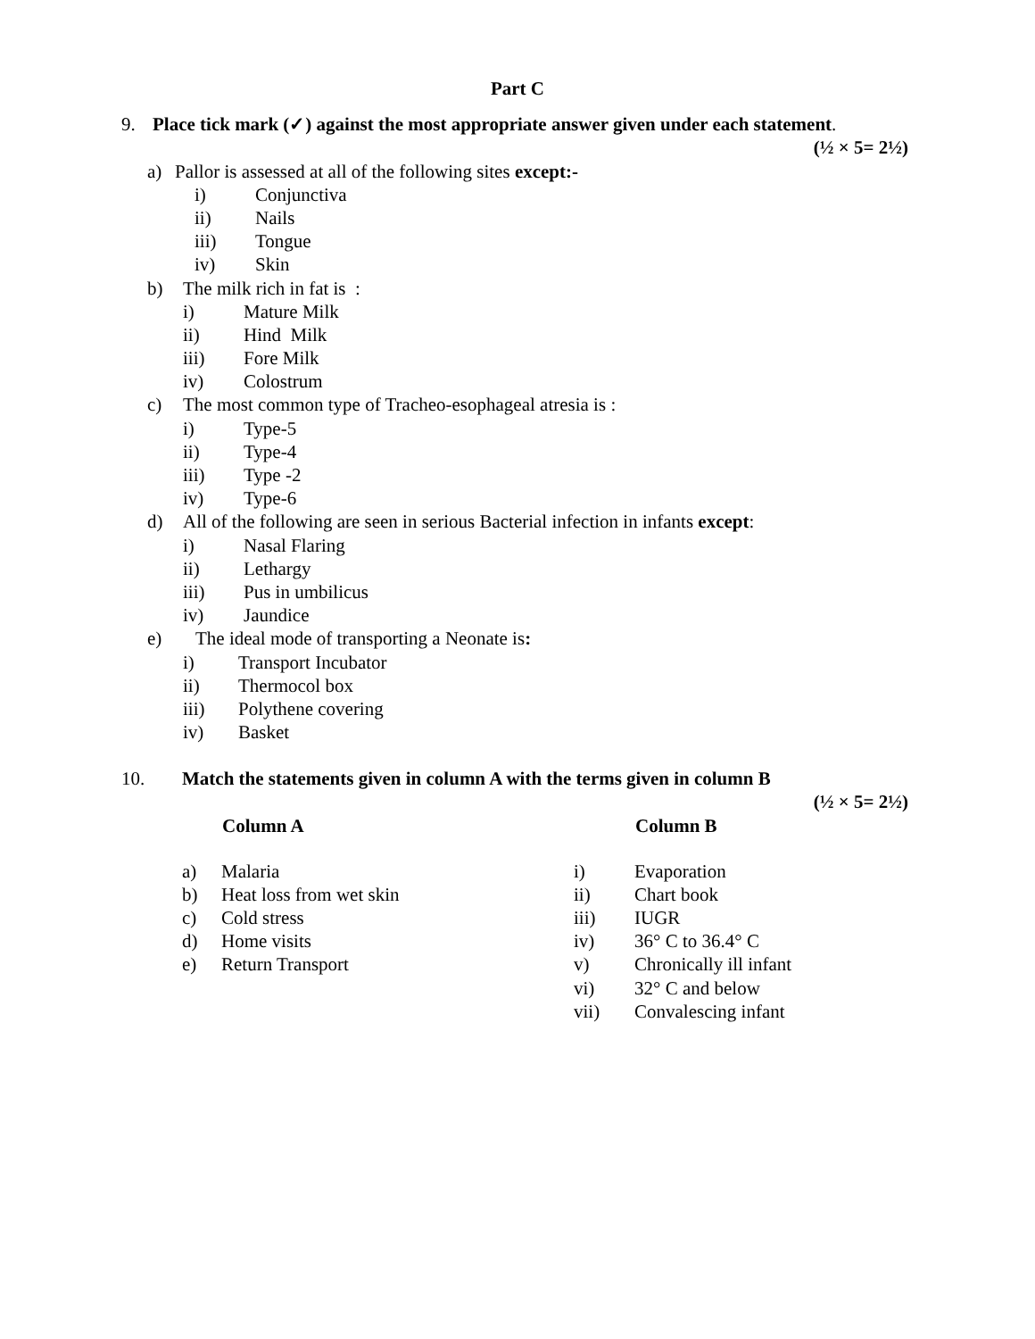Part C
9. Place tick mark (✓) against the most appropriate answer given under each statement.
(½ × 5= 2½)
a) Pallor is assessed at all of the following sites except:-
i) Conjunctiva
ii) Nails
iii) Tongue
iv) Skin
b) The milk rich in fat is :
i) Mature Milk
ii) Hind Milk
iii) Fore Milk
iv) Colostrum
c) The most common type of Tracheo-esophageal atresia is :
i) Type-5
ii) Type-4
iii) Type -2
iv) Type-6
d) All of the following are seen in serious Bacterial infection in infants except:
i) Nasal Flaring
ii) Lethargy
iii) Pus in umbilicus
iv) Jaundice
e) The ideal mode of transporting a Neonate is:
i) Transport Incubator
ii) Thermocol box
iii) Polythene covering
iv) Basket
10. Match the statements given in column A with the terms given in column B
(½ × 5= 2½)
| | Column A | | Column B |
| a) | Malaria | i) | Evaporation |
| b) | Heat loss from wet skin | ii) | Chart book |
| c) | Cold stress | iii) | IUGR |
| d) | Home visits | iv) | 36° C to 36.4° C |
| e) | Return Transport | v) | Chronically ill infant |
| | | vi) | 32° C and below |
| | | vii) | Convalescing infant |